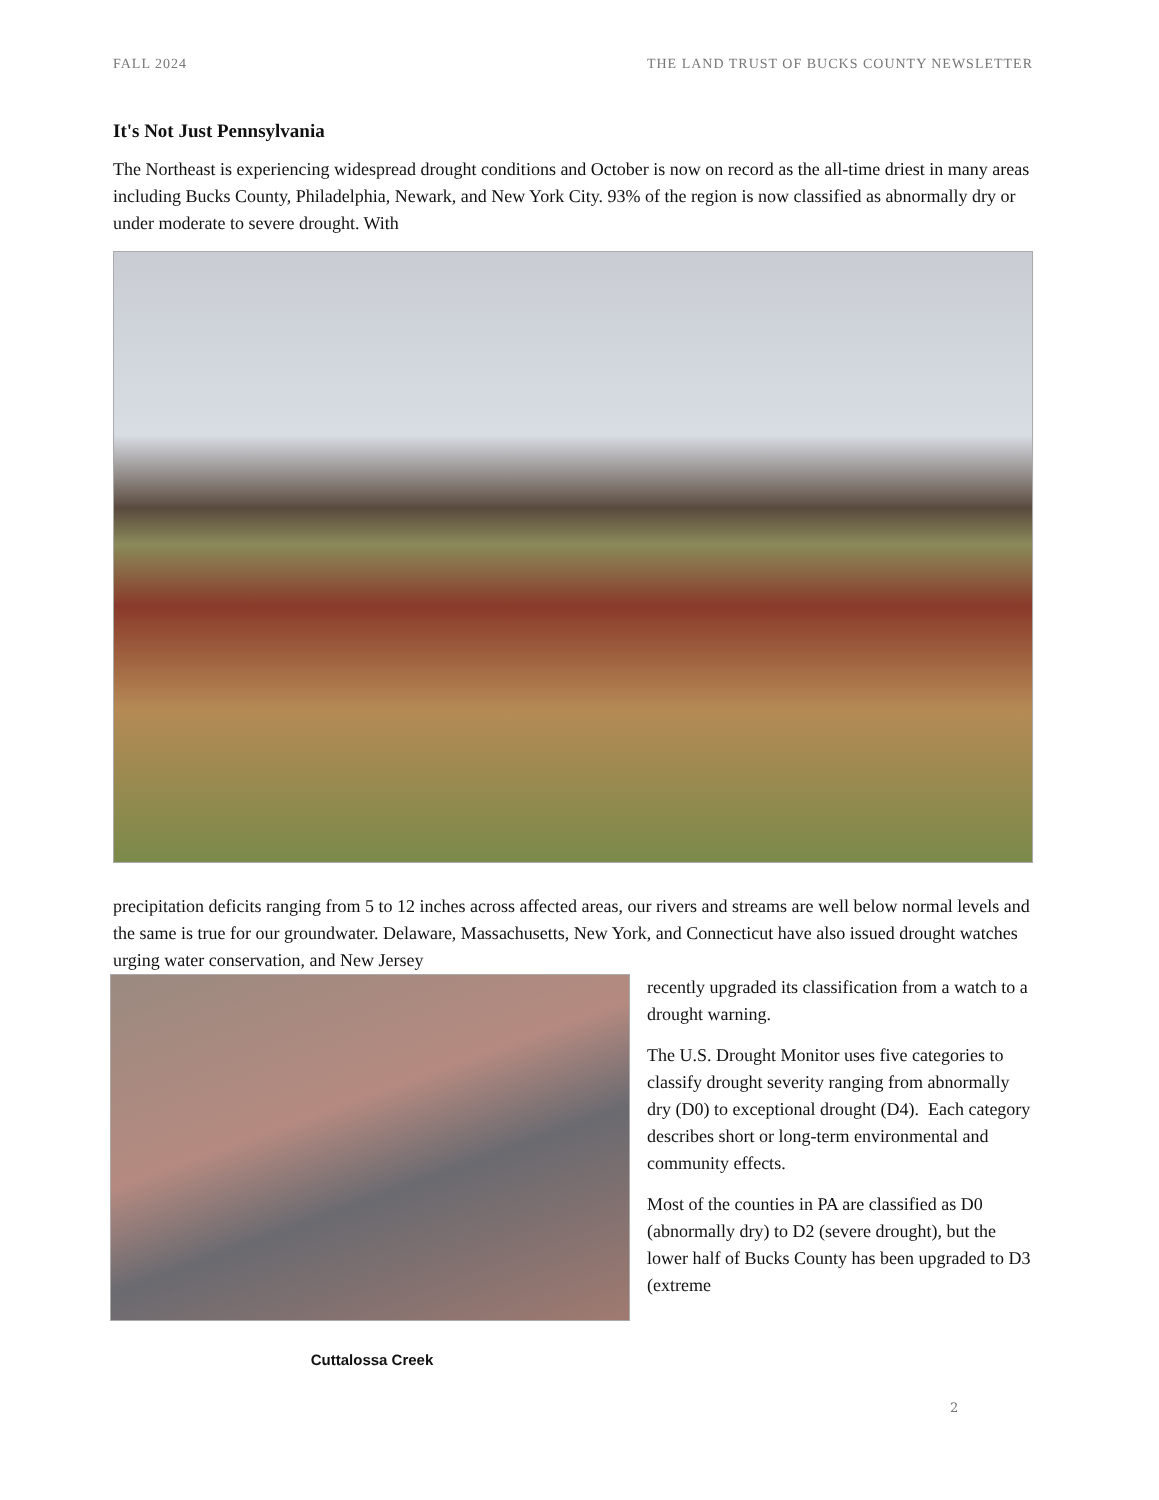FALL 2024 THE LAND TRUST OF BUCKS COUNTY NEWSLETTER
It's Not Just Pennsylvania
The Northeast is experiencing widespread drought conditions and October is now on record as the all-time driest in many areas including Bucks County, Philadelphia, Newark, and New York City. 93% of the region is now classified as abnormally dry or under moderate to severe drought. With
precipitation deficits ranging from 5 to 12 inches across affected areas, our rivers and streams are well below normal levels and the same is true for our groundwater. Delaware, Massachusetts, New York, and Connecticut have also issued drought watches urging water conservation, and New Jersey
Cuttalossa Creek
recently upgraded its classification from a watch to a drought warning.
The U.S. Drought Monitor uses five categories to classify drought severity ranging from abnormally dry (D0) to exceptional drought (D4). Each category describes short or long-term environmental and community effects.
Most of the counties in PA are classified as D0 (abnormally dry) to D2 (severe drought), but the lower half of Bucks County has been upgraded to D3 (extreme
2